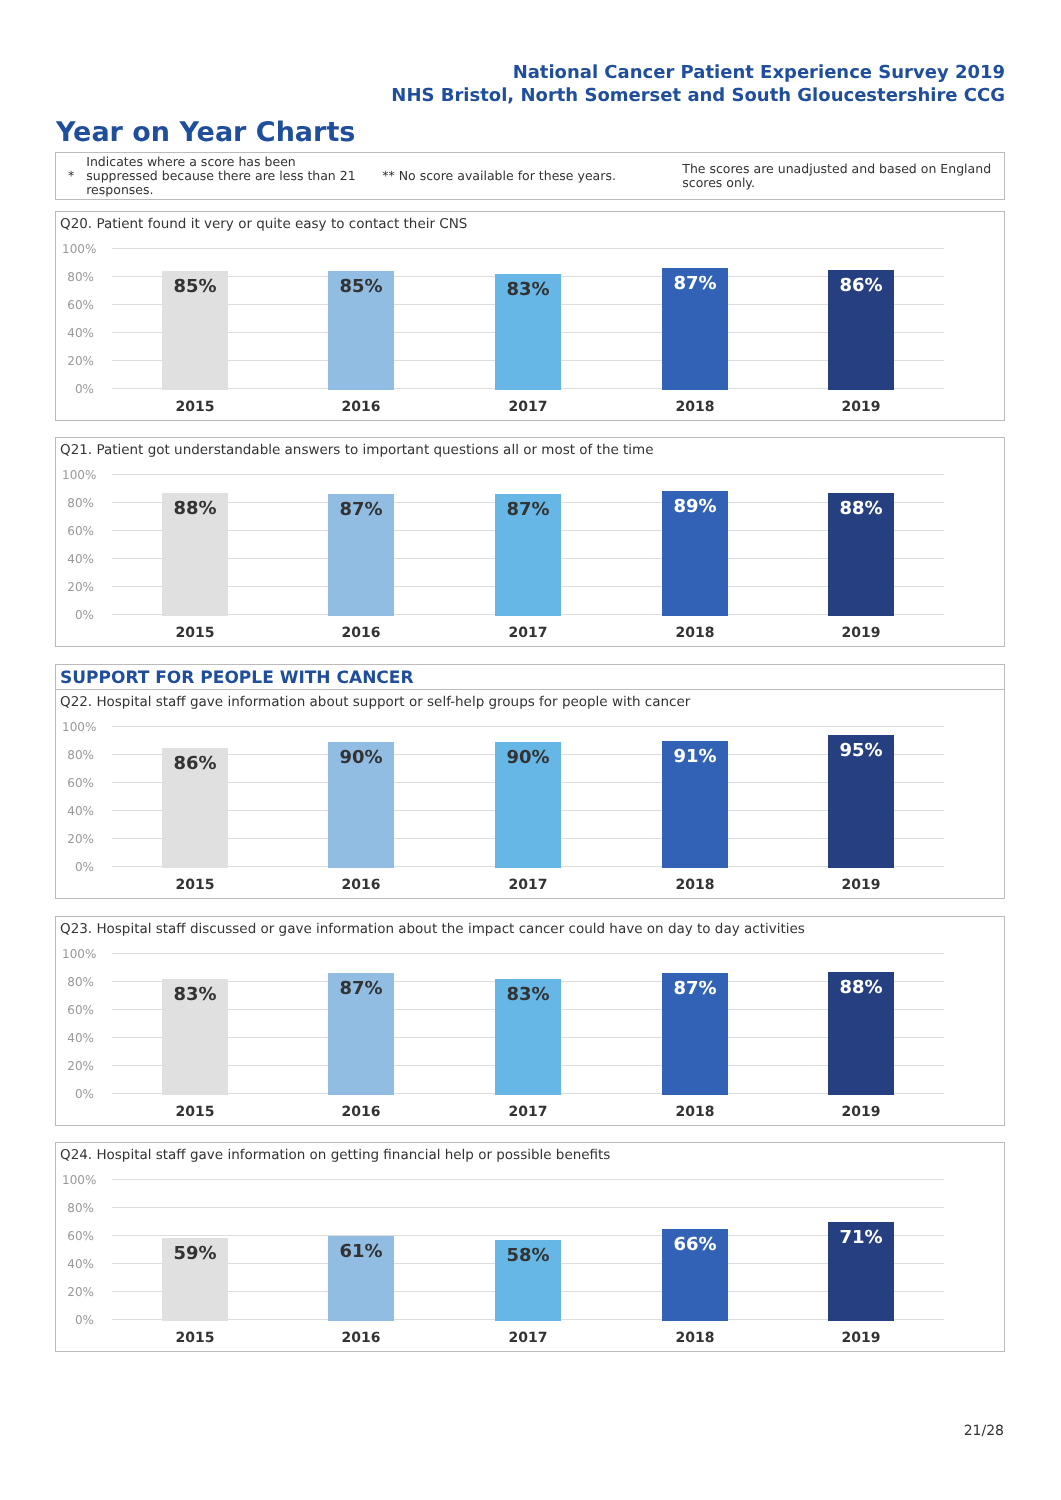National Cancer Patient Experience Survey 2019
NHS Bristol, North Somerset and South Gloucestershire CCG
Year on Year Charts
*
Indicates where a score has been suppressed because there are less than 21 responses.
** No score available for these years.
The scores are unadjusted and based on England scores only.
Q20. Patient found it very or quite easy to contact their CNS
100%
80%
60%
40%
20%
0% 85% 85% 83% 87% 86%
2015 2016 2017 2018 2019
Q21. Patient got understandable answers to important questions all or most of the time
100%
80%
60%
40%
20%
0% 88% 87% 87% 89% 88%
2015 2016 2017 2018 2019
SUPPORT FOR PEOPLE WITH CANCER
Q22. Hospital staff gave information about support or self-help groups for people with cancer
100%
80%
60%
40%
20%
0% 86% 90% 90% 91% 95%
2015 2016 2017 2018 2019
Q23. Hospital staff discussed or gave information about the impact cancer could have on day to day activities
100%
80%
60%
40%
20%
0% 83% 87% 83% 87% 88%
2015 2016 2017 2018 2019
Q24. Hospital staff gave information on getting financial help or possible benefits
100%
80%
60%
40%
20%
0% 59% 61% 58% 66% 71%
2015 2016 2017 2018 2019
21/28